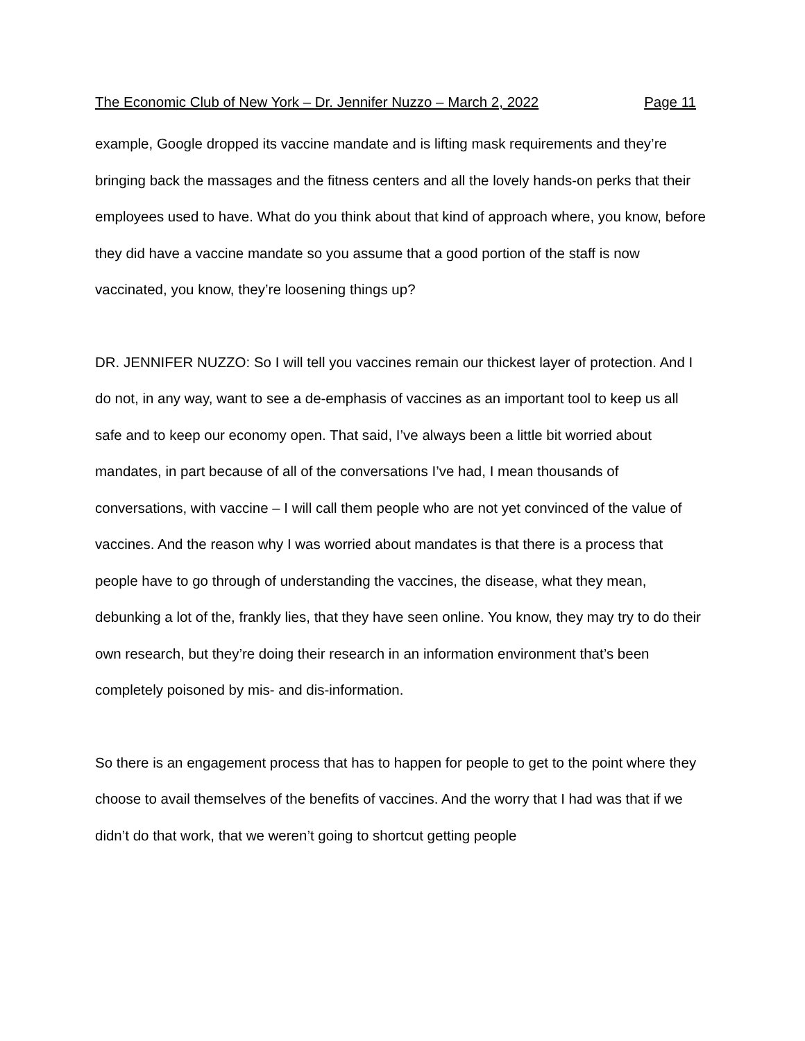The Economic Club of New York – Dr. Jennifer Nuzzo – March 2, 2022 Page 11
example, Google dropped its vaccine mandate and is lifting mask requirements and they’re bringing back the massages and the fitness centers and all the lovely hands-on perks that their employees used to have. What do you think about that kind of approach where, you know, before they did have a vaccine mandate so you assume that a good portion of the staff is now vaccinated, you know, they’re loosening things up?
DR. JENNIFER NUZZO: So I will tell you vaccines remain our thickest layer of protection. And I do not, in any way, want to see a de-emphasis of vaccines as an important tool to keep us all safe and to keep our economy open. That said, I’ve always been a little bit worried about mandates, in part because of all of the conversations I’ve had, I mean thousands of conversations, with vaccine – I will call them people who are not yet convinced of the value of vaccines. And the reason why I was worried about mandates is that there is a process that people have to go through of understanding the vaccines, the disease, what they mean, debunking a lot of the, frankly lies, that they have seen online. You know, they may try to do their own research, but they’re doing their research in an information environment that’s been completely poisoned by mis- and dis-information.
So there is an engagement process that has to happen for people to get to the point where they choose to avail themselves of the benefits of vaccines. And the worry that I had was that if we didn’t do that work, that we weren’t going to shortcut getting people